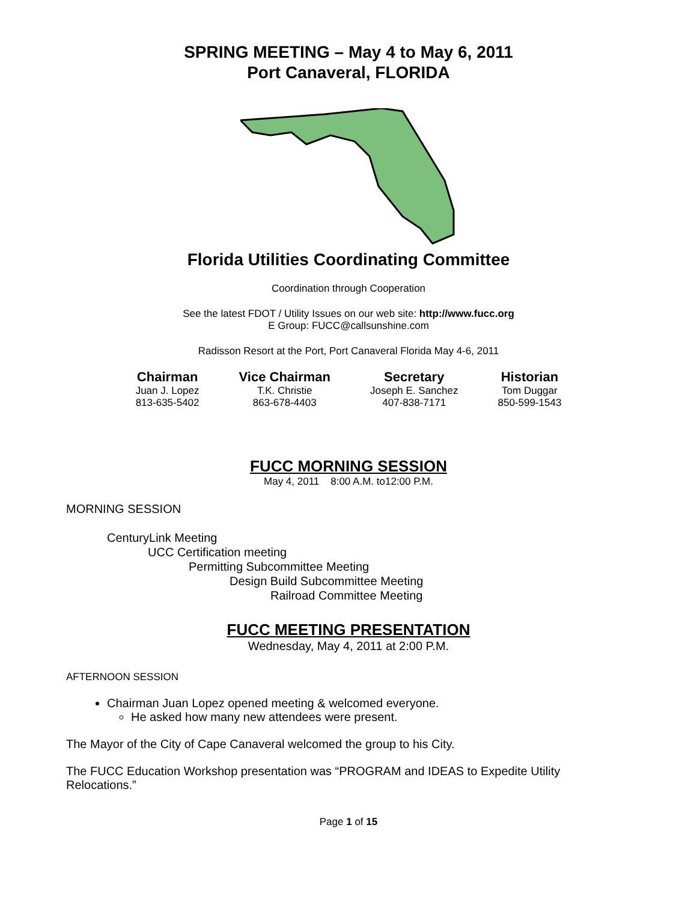SPRING MEETING – May 4 to May 6, 2011
Port Canaveral, FLORIDA
Florida Utilities Coordinating Committee
Coordination through Cooperation
See the latest FDOT / Utility Issues on our web site: http://www.fucc.org
E Group: FUCC@callsunshine.com
Radisson Resort at the Port, Port Canaveral Florida May 4-6, 2011
| Chairman | Vice Chairman | Secretary | Historian |
| --- | --- | --- | --- |
| Juan J. Lopez | T.K. Christie | Joseph E. Sanchez | Tom Duggar |
| 813-635-5402 | 863-678-4403 | 407-838-7171 | 850-599-1543 |
FUCC MORNING SESSION
May 4, 2011 8:00 A.M. to12:00 P.M.
MORNING SESSION
CenturyLink Meeting
UCC Certification meeting
Permitting Subcommittee Meeting
Design Build Subcommittee Meeting
Railroad Committee Meeting
FUCC MEETING PRESENTATION
Wednesday, May 4, 2011 at 2:00 P.M.
AFTERNOON SESSION
Chairman Juan Lopez opened meeting & welcomed everyone.
He asked how many new attendees were present.
The Mayor of the City of Cape Canaveral welcomed the group to his City.
The FUCC Education Workshop presentation was “PROGRAM and IDEAS to Expedite Utility Relocations.”
Page 1 of 15